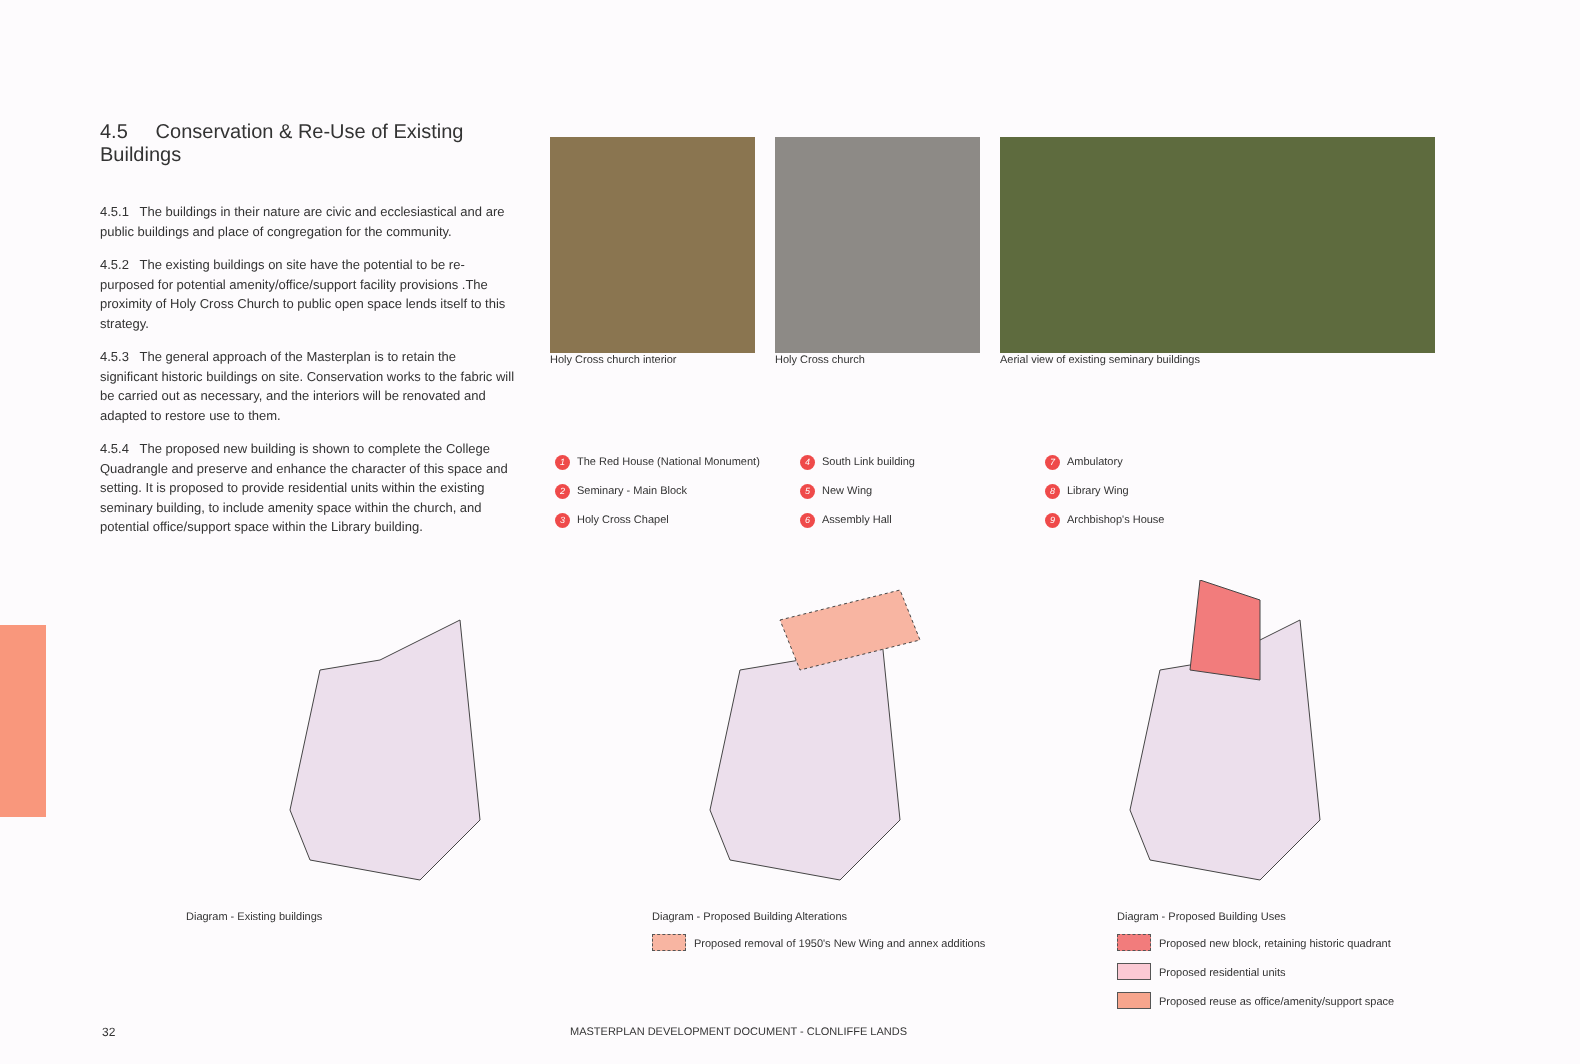4.5 Conservation & Re-Use of Existing Buildings
4.5.1 The buildings in their nature are civic and ecclesiastical and are public buildings and place of congregation for the community.
4.5.2 The existing buildings on site have the potential to be re-purposed for potential amenity/office/support facility provisions .The proximity of Holy Cross Church to public open space lends itself to this strategy.
4.5.3 The general approach of the Masterplan is to retain the significant historic buildings on site. Conservation works to the fabric will be carried out as necessary, and the interiors will be renovated and adapted to restore use to them.
4.5.4 The proposed new building is shown to complete the College Quadrangle and preserve and enhance the character of this space and setting. It is proposed to provide residential units within the existing seminary building, to include amenity space within the church, and potential office/support space within the Library building.
Holy Cross church interior Holy Cross church Aerial view of existing seminary buildings
1 The Red House (National Monument)
2 Seminary - Main Block
3 Holy Cross Chapel
4 South Link building
5 New Wing
6 Assembly Hall
7 Ambulatory
8 Library Wing
9 Archbishop's House
Diagram - Existing buildings
Diagram - Proposed Building Alterations
Proposed removal of 1950's New Wing and annex additions
Diagram - Proposed Building Uses
Proposed new block, retaining historic quadrant
Proposed residential units
Proposed reuse as office/amenity/support space
32
MASTERPLAN DEVELOPMENT DOCUMENT - CLONLIFFE LANDS